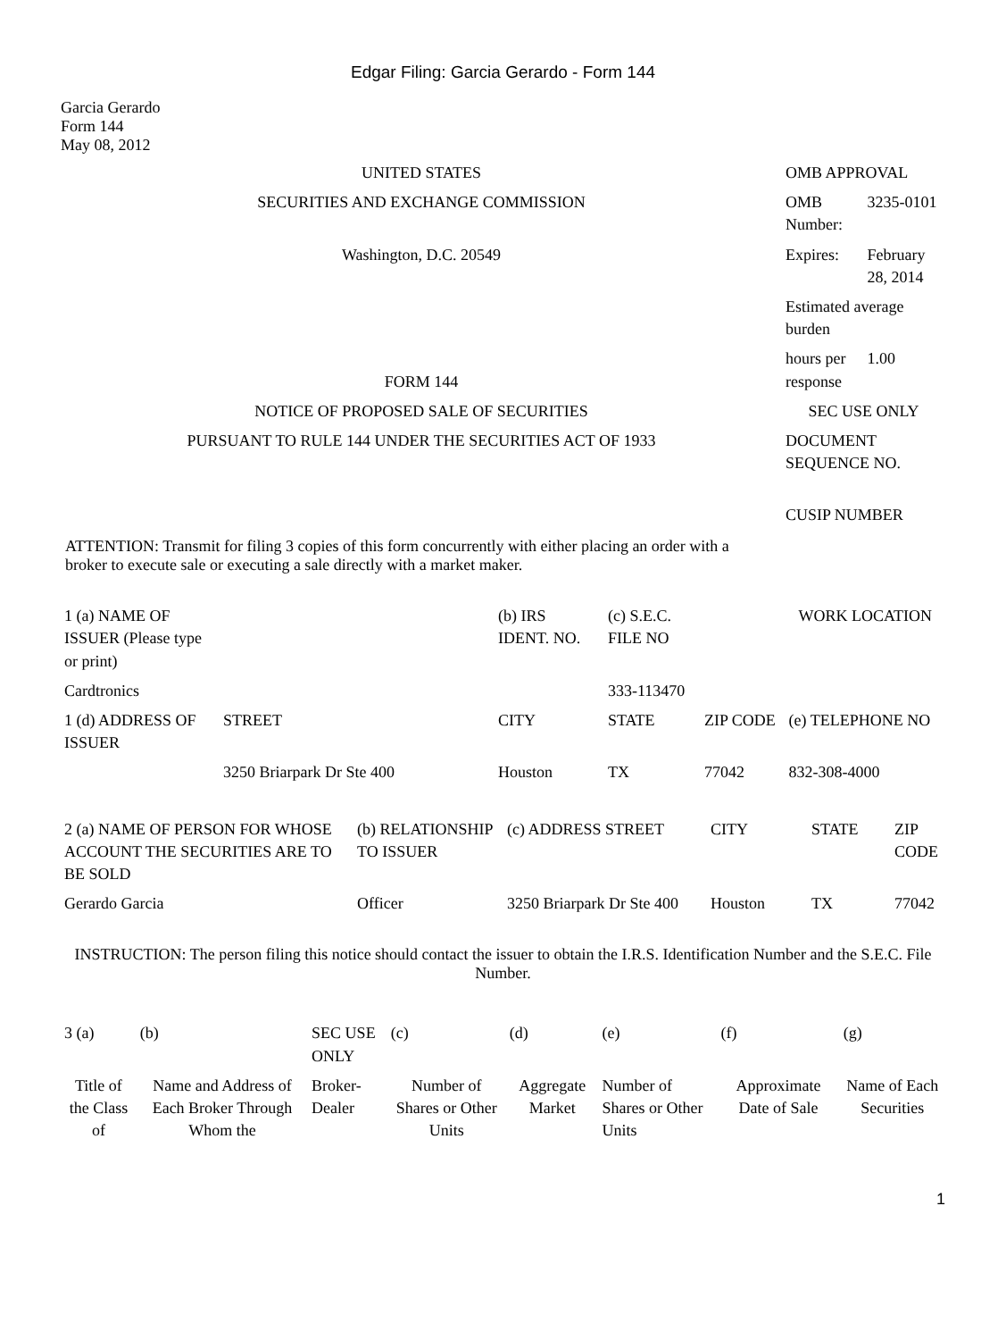Edgar Filing: Garcia Gerardo - Form 144
Garcia Gerardo
Form 144
May 08, 2012
| UNITED STATES | OMB APPROVAL | |
| SECURITIES AND EXCHANGE COMMISSION | OMB Number: | 3235-0101 |
| Washington, D.C. 20549 | Expires: | February 28, 2014 |
| | Estimated average burden | |
| FORM 144 | hours per response | 1.00 |
| NOTICE OF PROPOSED SALE OF SECURITIES | SEC USE ONLY | |
| PURSUANT TO RULE 144 UNDER THE SECURITIES ACT OF 1933 | DOCUMENT SEQUENCE NO. | |
| | CUSIP NUMBER | |
ATTENTION: Transmit for filing 3 copies of this form concurrently with either placing an order with a broker to execute sale or executing a sale directly with a market maker.
| 1 (a) NAME OF ISSUER (Please type or print) | | (b) IRS IDENT. NO. | (c) S.E.C. FILE NO | | WORK LOCATION |
| Cardtronics | | | 333-113470 | | |
| 1 (d) ADDRESS OF ISSUER | STREET | CITY | STATE | ZIP CODE | (e) TELEPHONE NO |
| | 3250 Briarpark Dr Ste 400 | Houston | TX | 77042 | 832-308-4000 |
| 2 (a) NAME OF PERSON FOR WHOSE ACCOUNT THE SECURITIES ARE TO BE SOLD | (b) RELATIONSHIP TO ISSUER | (c) ADDRESS STREET | CITY | STATE | ZIP CODE |
| Gerardo Garcia | Officer | 3250 Briarpark Dr Ste 400 | Houston | TX | 77042 |
INSTRUCTION: The person filing this notice should contact the issuer to obtain the I.R.S. Identification Number and the S.E.C. File Number.
| 3 (a) | (b) | SEC USE ONLY | (c) | (d) | (e) | (f) | (g) |
| Title of the Class of | Name and Address of Each Broker Through Whom the | Broker-Dealer | Number of Shares or Other Units | Aggregate Market | Number of Shares or Other Units | Approximate Date of Sale | Name of Each Securities |
1